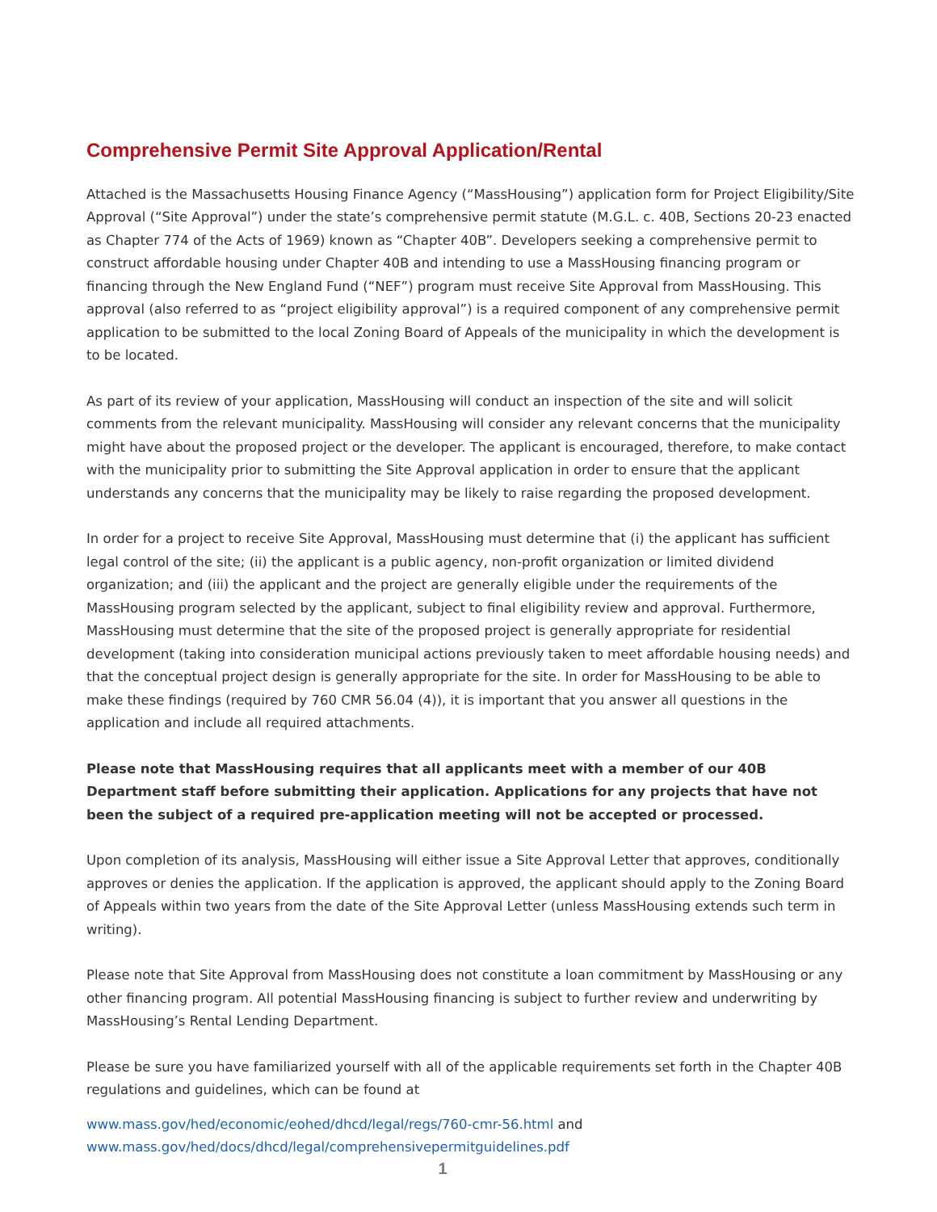Comprehensive Permit Site Approval Application/Rental
Attached is the Massachusetts Housing Finance Agency (“MassHousing”) application form for Project Eligibility/Site Approval (“Site Approval”) under the state’s comprehensive permit statute (M.G.L. c. 40B, Sections 20-23 enacted as Chapter 774 of the Acts of 1969) known as “Chapter 40B”. Developers seeking a comprehensive permit to construct affordable housing under Chapter 40B and intending to use a MassHousing financing program or financing through the New England Fund (“NEF”) program must receive Site Approval from MassHousing. This approval (also referred to as “project eligibility approval”) is a required component of any comprehensive permit application to be submitted to the local Zoning Board of Appeals of the municipality in which the development is to be located.
As part of its review of your application, MassHousing will conduct an inspection of the site and will solicit comments from the relevant municipality. MassHousing will consider any relevant concerns that the municipality might have about the proposed project or the developer. The applicant is encouraged, therefore, to make contact with the municipality prior to submitting the Site Approval application in order to ensure that the applicant understands any concerns that the municipality may be likely to raise regarding the proposed development.
In order for a project to receive Site Approval, MassHousing must determine that (i) the applicant has sufficient legal control of the site; (ii) the applicant is a public agency, non-profit organization or limited dividend organization; and (iii) the applicant and the project are generally eligible under the requirements of the MassHousing program selected by the applicant, subject to final eligibility review and approval. Furthermore, MassHousing must determine that the site of the proposed project is generally appropriate for residential development (taking into consideration municipal actions previously taken to meet affordable housing needs) and that the conceptual project design is generally appropriate for the site. In order for MassHousing to be able to make these findings (required by 760 CMR 56.04 (4)), it is important that you answer all questions in the application and include all required attachments.
Please note that MassHousing requires that all applicants meet with a member of our 40B Department staff before submitting their application. Applications for any projects that have not been the subject of a required pre-application meeting will not be accepted or processed.
Upon completion of its analysis, MassHousing will either issue a Site Approval Letter that approves, conditionally approves or denies the application. If the application is approved, the applicant should apply to the Zoning Board of Appeals within two years from the date of the Site Approval Letter (unless MassHousing extends such term in writing).
Please note that Site Approval from MassHousing does not constitute a loan commitment by MassHousing or any other financing program. All potential MassHousing financing is subject to further review and underwriting by MassHousing’s Rental Lending Department.
Please be sure you have familiarized yourself with all of the applicable requirements set forth in the Chapter 40B regulations and guidelines, which can be found at
www.mass.gov/hed/economic/eohed/dhcd/legal/regs/760-cmr-56.html and
www.mass.gov/hed/docs/dhcd/legal/comprehensivepermitguidelines.pdf
1